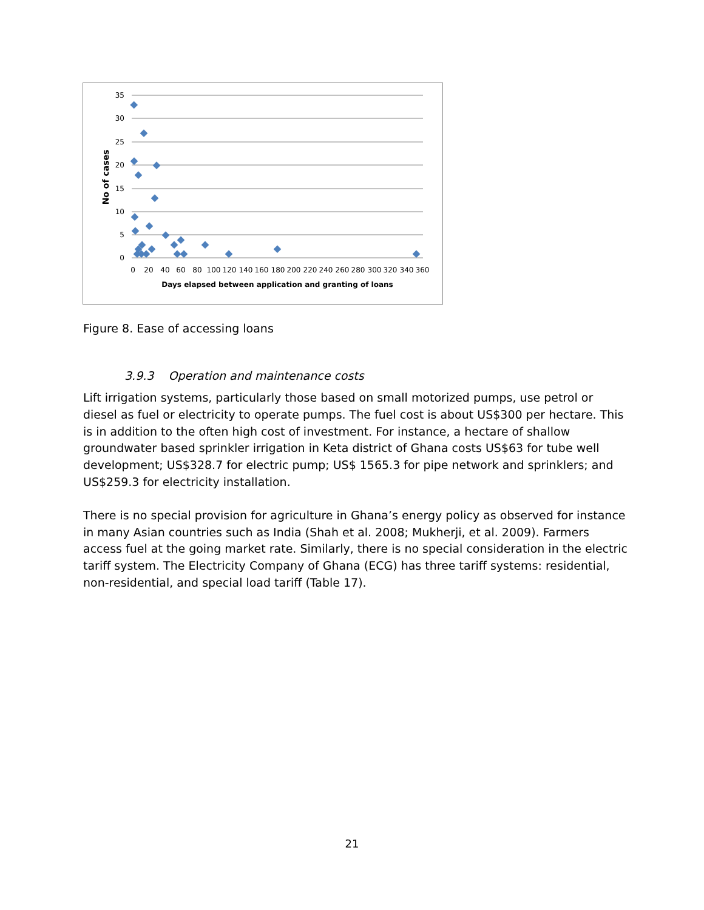35
30
25
20
15
10
5
0
0
20
40
60
80
100
120
140
160
180
200
220
240
260
280
300
320
340
360
Days elapsed between application and granting of loans
No of cases
Figure 8. Ease of accessing loans
3.9.3 Operation and maintenance costs
Lift irrigation systems, particularly those based on small motorized pumps, use petrol or diesel as fuel or electricity to operate pumps. The fuel cost is about US$300 per hectare. This is in addition to the often high cost of investment. For instance, a hectare of shallow groundwater based sprinkler irrigation in Keta district of Ghana costs US$63 for tube well development; US$328.7 for electric pump; US$ 1565.3 for pipe network and sprinklers; and US$259.3 for electricity installation.
There is no special provision for agriculture in Ghana’s energy policy as observed for instance in many Asian countries such as India (Shah et al. 2008; Mukherji, et al. 2009). Farmers access fuel at the going market rate. Similarly, there is no special consideration in the electric tariff system. The Electricity Company of Ghana (ECG) has three tariff systems: residential, non-residential, and special load tariff (Table 17).
21